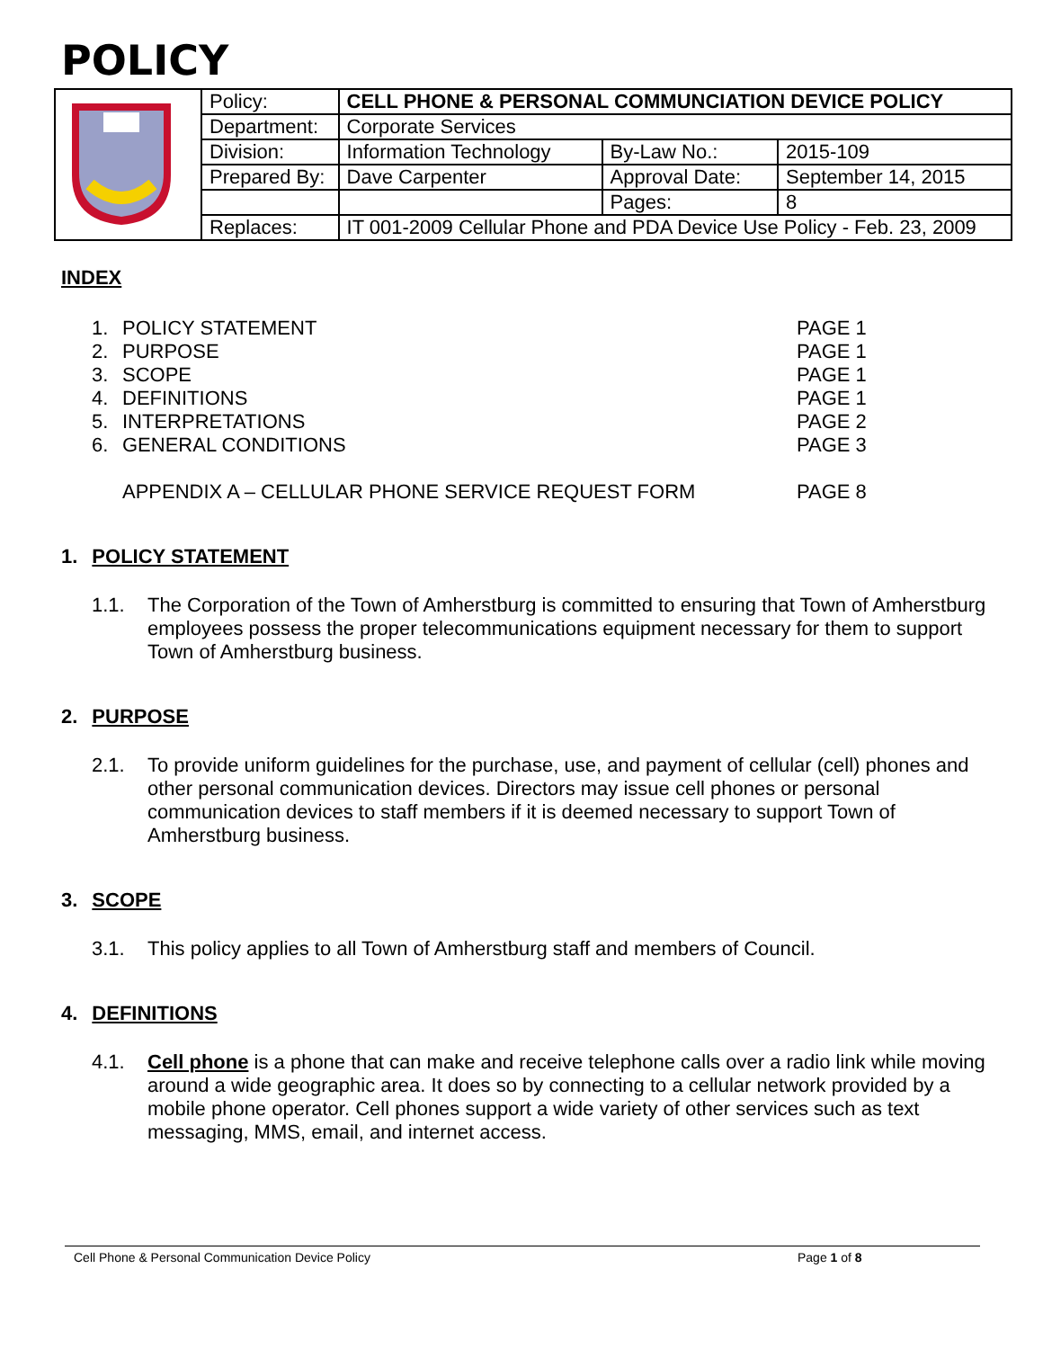POLICY
| | Policy: | CELL PHONE & PERSONAL COMMUNCIATION DEVICE POLICY | | |
| | Department: | Corporate Services | | |
| | Division: | Information Technology | By-Law No.: | 2015-109 |
| | Prepared By: | Dave Carpenter | Approval Date: | September 14, 2015 |
| | | | Pages: | 8 |
| | Replaces: | IT 001-2009 Cellular Phone and PDA Device Use Policy - Feb. 23, 2009 | | |
INDEX
| 1. | POLICY STATEMENT | PAGE 1 |
| 2. | PURPOSE | PAGE 1 |
| 3. | SCOPE | PAGE 1 |
| 4. | DEFINITIONS | PAGE 1 |
| 5. | INTERPRETATIONS | PAGE 2 |
| 6. | GENERAL CONDITIONS | PAGE 3 |
| | APPENDIX A – CELLULAR PHONE SERVICE REQUEST FORM | PAGE 8 |
1. POLICY STATEMENT
1.1. The Corporation of the Town of Amherstburg is committed to ensuring that Town of Amherstburg employees possess the proper telecommunications equipment necessary for them to support Town of Amherstburg business.
2. PURPOSE
2.1. To provide uniform guidelines for the purchase, use, and payment of cellular (cell) phones and other personal communication devices. Directors may issue cell phones or personal communication devices to staff members if it is deemed necessary to support Town of Amherstburg business.
3. SCOPE
3.1. This policy applies to all Town of Amherstburg staff and members of Council.
4. DEFINITIONS
4.1. Cell phone is a phone that can make and receive telephone calls over a radio link while moving around a wide geographic area. It does so by connecting to a cellular network provided by a mobile phone operator. Cell phones support a wide variety of other services such as text messaging, MMS, email, and internet access.
Cell Phone & Personal Communication Device Policy Page 1 of 8